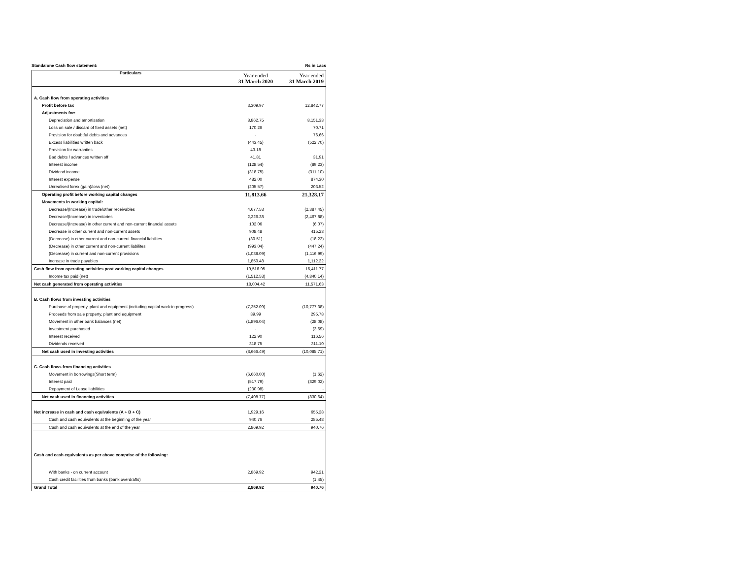Standalone Cash flow statement: Rs in Lacs
| Particulars | Year ended 31 March 2020 | Year ended 31 March 2019 |
| --- | --- | --- |
| A. Cash flow from operating activities | | |
| Profit before tax | 3,309.97 | 12,842.77 |
| Adjustments for: | | |
| Depreciation and amortisation | 8,862.75 | 8,151.33 |
| Loss on sale / discard of fixed assets (net) | 170.26 | 70.71 |
| Provision for doubtful debts and advances | - | 76.66 |
| Excess liabilities written back | (443.45) | (522.70) |
| Provision for warranties | 43.18 | - |
| Bad debts / advances written off | 41.81 | 31.91 |
| Interest income | (128.54) | (89.23) |
| Dividend income | (318.75) | (311.10) |
| Interest expense | 482.00 | 874.30 |
| Unrealised forex (gain)/loss (net) | (205.57) | 203.52 |
| Operating profit before working capital changes | 11,813.66 | 21,328.17 |
| Movements in working capital: | | |
| Decrease/(Increase) in trade/other receivables | 4,677.53 | (2,387.45) |
| Decrease/(Increase) in inventories | 2,226.38 | (2,467.88) |
| Decrease/(Increase) in other current and non-current financial assets | 102.06 | (6.07) |
| Decrease in other current and non-current assets | 908.48 | 415.23 |
| (Decrease) in other current and non-current financial liabilites | (30.51) | (18.22) |
| (Decrease) in other current and non-current liabilites | (993.04) | (447.24) |
| (Decrease) in current and non-current provisions | (1,038.09) | (1,116.99) |
| Increase in trade payables | 1,850.48 | 1,112.22 |
| Cash flow from operating activities post working capital changes | 19,516.95 | 16,411.77 |
| Income tax paid (net) | (1,512.53) | (4,840.14) |
| Net cash generated from operating activities | 18,004.42 | 11,571.63 |
| B. Cash flows from investing activities | | |
| Purchase of property, plant and equipment (including capital work-in-progress) | (7,252.09) | (10,777.38) |
| Proceeds from sale property, plant and equipment | 39.99 | 295.78 |
| Movement in other bank balances (net) | (1,896.04) | (28.08) |
| Investment purchased | - | (3.69) |
| Interest received | 122.90 | 116.56 |
| Dividends received | 318.75 | 311.10 |
| Net cash used in investing activities | (8,666.49) | (10,085.71) |
| C. Cash flows from financing activities | | |
| Movement in borrowings(Short term) | (6,660.00) | (1.62) |
| Interest paid | (517.79) | (829.02) |
| Repayment of Lease liabilities | (230.98) | - |
| Net cash used in financing activities | (7,408.77) | (830.64) |
| Net increase in cash and cash equivalents (A + B + C) | 1,929.16 | 655.28 |
| Cash and cash equivalents at the beginning of the year | 940.76 | 285.48 |
| Cash and cash equivalents at the end of the year | 2,869.92 | 940.76 |
| Cash and cash equivalents as per above comprise of the following: | | |
| With banks - on current account | 2,869.92 | 942.21 |
| Cash credit facilities from banks (bank overdrafts) | - | (1.45) |
| Grand Total | 2,869.92 | 940.76 |